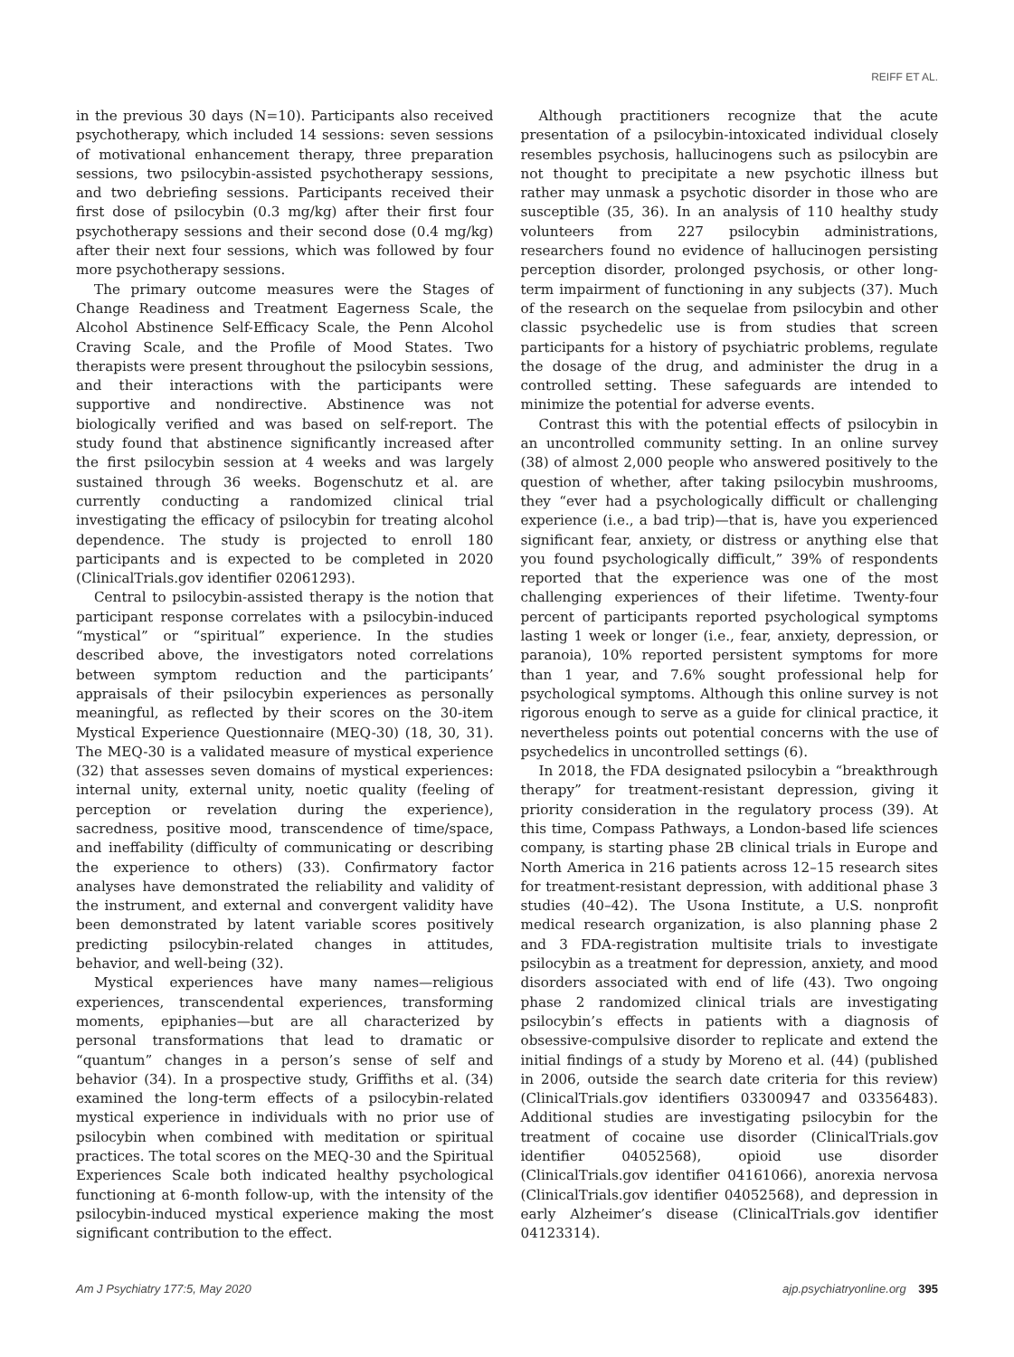REIFF ET AL.
in the previous 30 days (N=10). Participants also received psychotherapy, which included 14 sessions: seven sessions of motivational enhancement therapy, three preparation sessions, two psilocybin-assisted psychotherapy sessions, and two debriefing sessions. Participants received their first dose of psilocybin (0.3 mg/kg) after their first four psychotherapy sessions and their second dose (0.4 mg/kg) after their next four sessions, which was followed by four more psychotherapy sessions.
The primary outcome measures were the Stages of Change Readiness and Treatment Eagerness Scale, the Alcohol Abstinence Self-Efficacy Scale, the Penn Alcohol Craving Scale, and the Profile of Mood States. Two therapists were present throughout the psilocybin sessions, and their interactions with the participants were supportive and nondirective. Abstinence was not biologically verified and was based on self-report. The study found that abstinence significantly increased after the first psilocybin session at 4 weeks and was largely sustained through 36 weeks. Bogenschutz et al. are currently conducting a randomized clinical trial investigating the efficacy of psilocybin for treating alcohol dependence. The study is projected to enroll 180 participants and is expected to be completed in 2020 (ClinicalTrials.gov identifier 02061293).
Central to psilocybin-assisted therapy is the notion that participant response correlates with a psilocybin-induced “mystical” or “spiritual” experience. In the studies described above, the investigators noted correlations between symptom reduction and the participants’ appraisals of their psilocybin experiences as personally meaningful, as reflected by their scores on the 30-item Mystical Experience Questionnaire (MEQ-30) (18, 30, 31). The MEQ-30 is a validated measure of mystical experience (32) that assesses seven domains of mystical experiences: internal unity, external unity, noetic quality (feeling of perception or revelation during the experience), sacredness, positive mood, transcendence of time/space, and ineffability (difficulty of communicating or describing the experience to others) (33). Confirmatory factor analyses have demonstrated the reliability and validity of the instrument, and external and convergent validity have been demonstrated by latent variable scores positively predicting psilocybin-related changes in attitudes, behavior, and well-being (32).
Mystical experiences have many names—religious experiences, transcendental experiences, transforming moments, epiphanies—but are all characterized by personal transformations that lead to dramatic or “quantum” changes in a person’s sense of self and behavior (34). In a prospective study, Griffiths et al. (34) examined the long-term effects of a psilocybin-related mystical experience in individuals with no prior use of psilocybin when combined with meditation or spiritual practices. The total scores on the MEQ-30 and the Spiritual Experiences Scale both indicated healthy psychological functioning at 6-month follow-up, with the intensity of the psilocybin-induced mystical experience making the most significant contribution to the effect.
Although practitioners recognize that the acute presentation of a psilocybin-intoxicated individual closely resembles psychosis, hallucinogens such as psilocybin are not thought to precipitate a new psychotic illness but rather may unmask a psychotic disorder in those who are susceptible (35, 36). In an analysis of 110 healthy study volunteers from 227 psilocybin administrations, researchers found no evidence of hallucinogen persisting perception disorder, prolonged psychosis, or other long-term impairment of functioning in any subjects (37). Much of the research on the sequelae from psilocybin and other classic psychedelic use is from studies that screen participants for a history of psychiatric problems, regulate the dosage of the drug, and administer the drug in a controlled setting. These safeguards are intended to minimize the potential for adverse events.
Contrast this with the potential effects of psilocybin in an uncontrolled community setting. In an online survey (38) of almost 2,000 people who answered positively to the question of whether, after taking psilocybin mushrooms, they “ever had a psychologically difficult or challenging experience (i.e., a bad trip)—that is, have you experienced significant fear, anxiety, or distress or anything else that you found psychologically difficult,” 39% of respondents reported that the experience was one of the most challenging experiences of their lifetime. Twenty-four percent of participants reported psychological symptoms lasting 1 week or longer (i.e., fear, anxiety, depression, or paranoia), 10% reported persistent symptoms for more than 1 year, and 7.6% sought professional help for psychological symptoms. Although this online survey is not rigorous enough to serve as a guide for clinical practice, it nevertheless points out potential concerns with the use of psychedelics in uncontrolled settings (6).
In 2018, the FDA designated psilocybin a “breakthrough therapy” for treatment-resistant depression, giving it priority consideration in the regulatory process (39). At this time, Compass Pathways, a London-based life sciences company, is starting phase 2B clinical trials in Europe and North America in 216 patients across 12–15 research sites for treatment-resistant depression, with additional phase 3 studies (40–42). The Usona Institute, a U.S. nonprofit medical research organization, is also planning phase 2 and 3 FDA-registration multisite trials to investigate psilocybin as a treatment for depression, anxiety, and mood disorders associated with end of life (43). Two ongoing phase 2 randomized clinical trials are investigating psilocybin’s effects in patients with a diagnosis of obsessive-compulsive disorder to replicate and extend the initial findings of a study by Moreno et al. (44) (published in 2006, outside the search date criteria for this review) (ClinicalTrials.gov identifiers 03300947 and 03356483). Additional studies are investigating psilocybin for the treatment of cocaine use disorder (ClinicalTrials.gov identifier 04052568), opioid use disorder (ClinicalTrials.gov identifier 04161066), anorexia nervosa (ClinicalTrials.gov identifier 04052568), and depression in early Alzheimer’s disease (ClinicalTrials.gov identifier 04123314).
Am J Psychiatry 177:5, May 2020 ajp.psychiatryonline.org 395